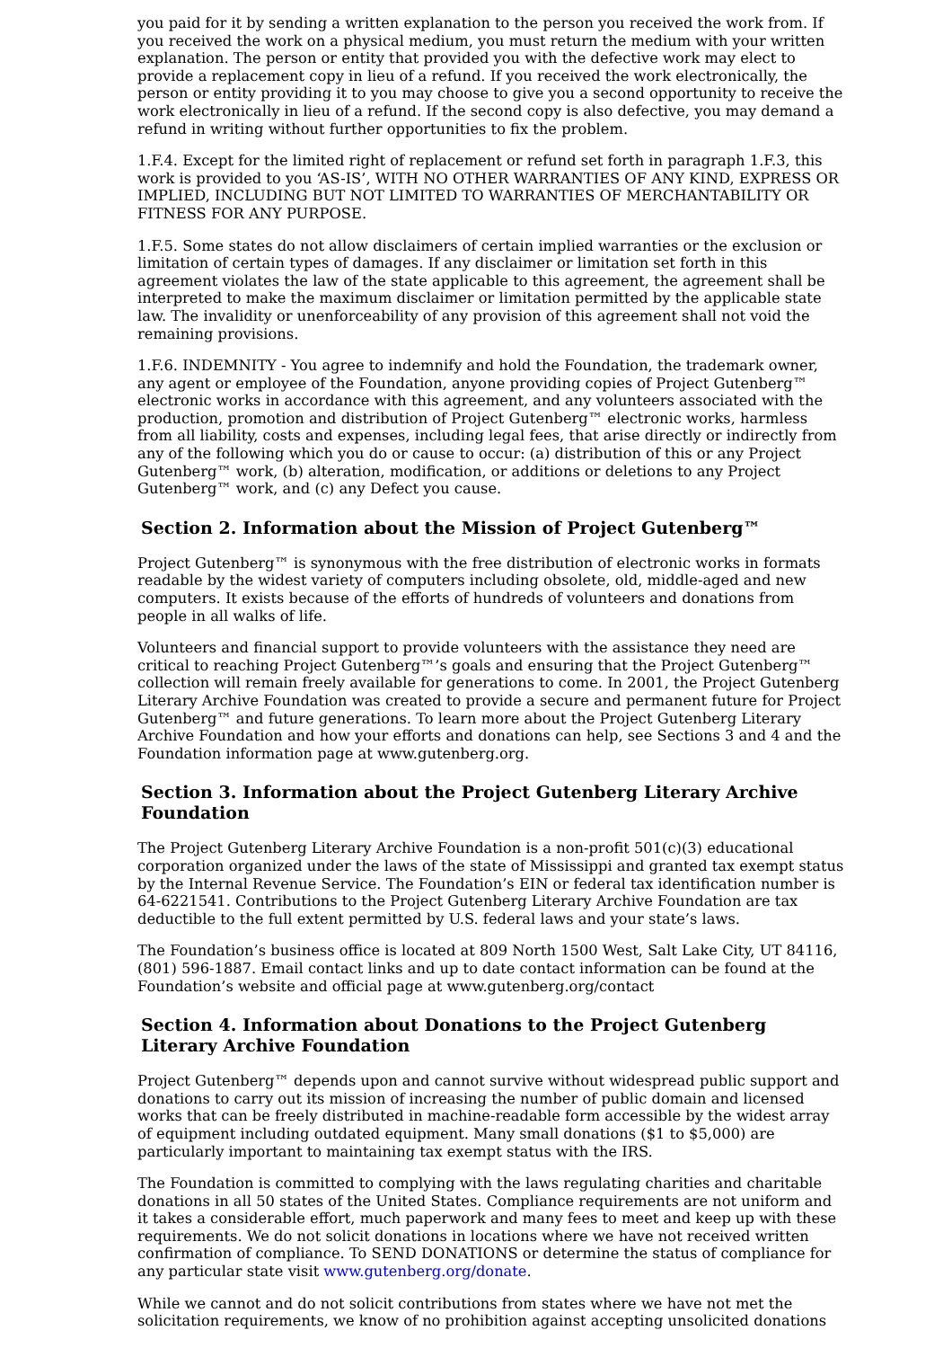you paid for it by sending a written explanation to the person you received the work from. If you received the work on a physical medium, you must return the medium with your written explanation. The person or entity that provided you with the defective work may elect to provide a replacement copy in lieu of a refund. If you received the work electronically, the person or entity providing it to you may choose to give you a second opportunity to receive the work electronically in lieu of a refund. If the second copy is also defective, you may demand a refund in writing without further opportunities to fix the problem.
1.F.4. Except for the limited right of replacement or refund set forth in paragraph 1.F.3, this work is provided to you ‘AS-IS’, WITH NO OTHER WARRANTIES OF ANY KIND, EXPRESS OR IMPLIED, INCLUDING BUT NOT LIMITED TO WARRANTIES OF MERCHANTABILITY OR FITNESS FOR ANY PURPOSE.
1.F.5. Some states do not allow disclaimers of certain implied warranties or the exclusion or limitation of certain types of damages. If any disclaimer or limitation set forth in this agreement violates the law of the state applicable to this agreement, the agreement shall be interpreted to make the maximum disclaimer or limitation permitted by the applicable state law. The invalidity or unenforceability of any provision of this agreement shall not void the remaining provisions.
1.F.6. INDEMNITY - You agree to indemnify and hold the Foundation, the trademark owner, any agent or employee of the Foundation, anyone providing copies of Project Gutenberg™ electronic works in accordance with this agreement, and any volunteers associated with the production, promotion and distribution of Project Gutenberg™ electronic works, harmless from all liability, costs and expenses, including legal fees, that arise directly or indirectly from any of the following which you do or cause to occur: (a) distribution of this or any Project Gutenberg™ work, (b) alteration, modification, or additions or deletions to any Project Gutenberg™ work, and (c) any Defect you cause.
Section 2. Information about the Mission of Project Gutenberg™
Project Gutenberg™ is synonymous with the free distribution of electronic works in formats readable by the widest variety of computers including obsolete, old, middle-aged and new computers. It exists because of the efforts of hundreds of volunteers and donations from people in all walks of life.
Volunteers and financial support to provide volunteers with the assistance they need are critical to reaching Project Gutenberg™’s goals and ensuring that the Project Gutenberg™ collection will remain freely available for generations to come. In 2001, the Project Gutenberg Literary Archive Foundation was created to provide a secure and permanent future for Project Gutenberg™ and future generations. To learn more about the Project Gutenberg Literary Archive Foundation and how your efforts and donations can help, see Sections 3 and 4 and the Foundation information page at www.gutenberg.org.
Section 3. Information about the Project Gutenberg Literary Archive Foundation
The Project Gutenberg Literary Archive Foundation is a non-profit 501(c)(3) educational corporation organized under the laws of the state of Mississippi and granted tax exempt status by the Internal Revenue Service. The Foundation’s EIN or federal tax identification number is 64-6221541. Contributions to the Project Gutenberg Literary Archive Foundation are tax deductible to the full extent permitted by U.S. federal laws and your state’s laws.
The Foundation’s business office is located at 809 North 1500 West, Salt Lake City, UT 84116, (801) 596-1887. Email contact links and up to date contact information can be found at the Foundation’s website and official page at www.gutenberg.org/contact
Section 4. Information about Donations to the Project Gutenberg Literary Archive Foundation
Project Gutenberg™ depends upon and cannot survive without widespread public support and donations to carry out its mission of increasing the number of public domain and licensed works that can be freely distributed in machine-readable form accessible by the widest array of equipment including outdated equipment. Many small donations ($1 to $5,000) are particularly important to maintaining tax exempt status with the IRS.
The Foundation is committed to complying with the laws regulating charities and charitable donations in all 50 states of the United States. Compliance requirements are not uniform and it takes a considerable effort, much paperwork and many fees to meet and keep up with these requirements. We do not solicit donations in locations where we have not received written confirmation of compliance. To SEND DONATIONS or determine the status of compliance for any particular state visit www.gutenberg.org/donate.
While we cannot and do not solicit contributions from states where we have not met the solicitation requirements, we know of no prohibition against accepting unsolicited donations